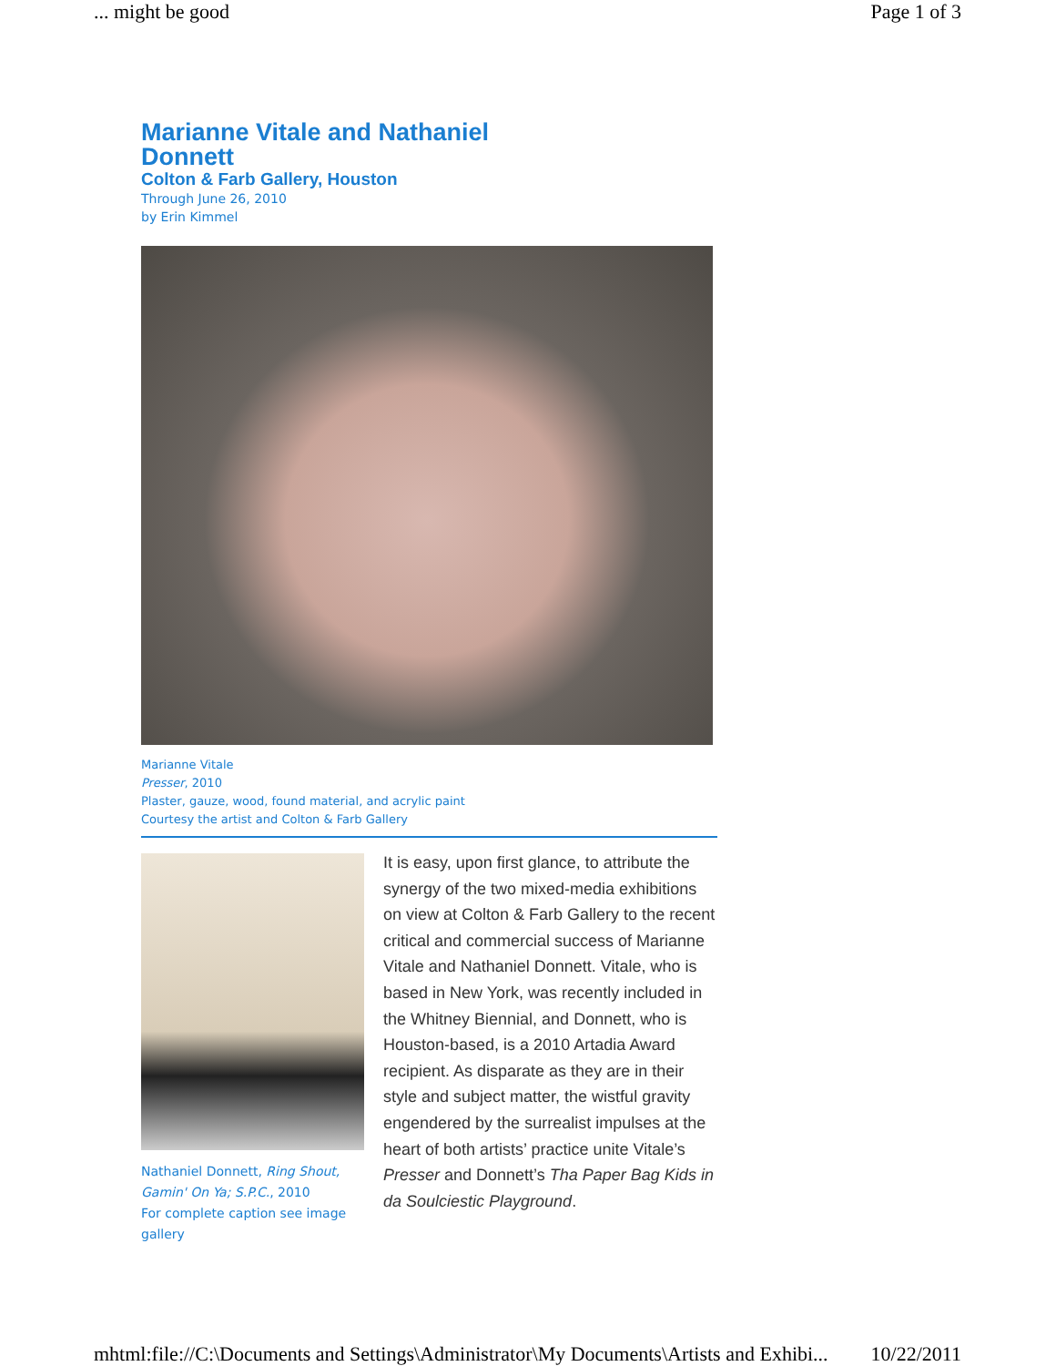... might be good Page 1 of 3
Marianne Vitale and Nathaniel Donnett
Colton & Farb Gallery, Houston
Through June 26, 2010
by Erin Kimmel
Marianne Vitale
Presser, 2010
Plaster, gauze, wood, found material, and acrylic paint
Courtesy the artist and Colton & Farb Gallery
Nathaniel Donnett, Ring Shout, Gamin' On Ya; S.P.C., 2010
For complete caption see image gallery
It is easy, upon first glance, to attribute the synergy of the two mixed-media exhibitions on view at Colton & Farb Gallery to the recent critical and commercial success of Marianne Vitale and Nathaniel Donnett. Vitale, who is based in New York, was recently included in the Whitney Biennial, and Donnett, who is Houston-based, is a 2010 Artadia Award recipient. As disparate as they are in their style and subject matter, the wistful gravity engendered by the surrealist impulses at the heart of both artists’ practice unite Vitale’s Presser and Donnett’s Tha Paper Bag Kids in da Soulciestic Playground.
mhtml:file://C:\Documents and Settings\Administrator\My Documents\Artists and Exhibi... 10/22/2011